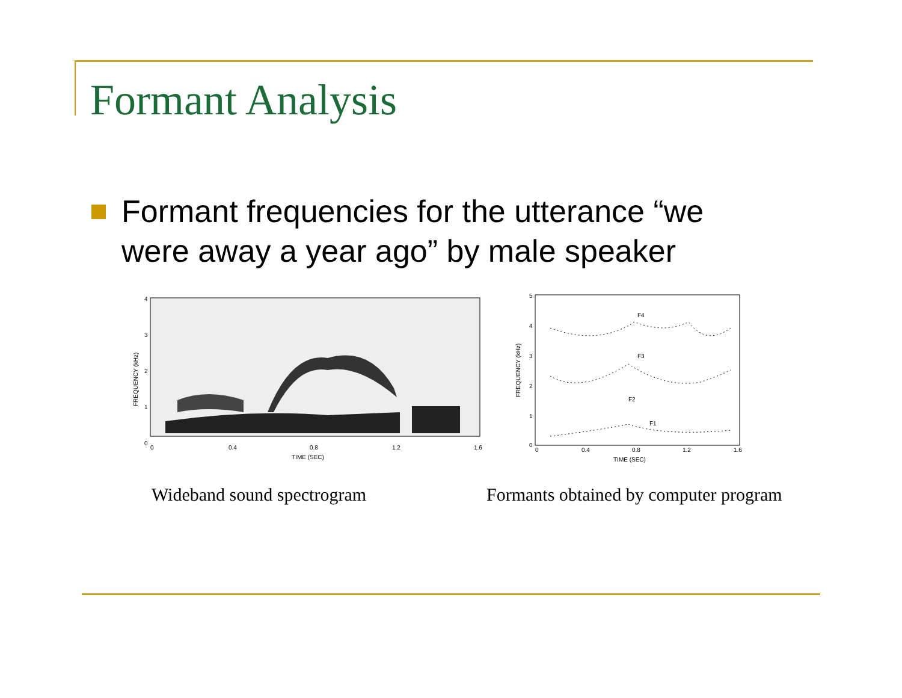Formant Analysis
Formant frequencies for the utterance “we were away a year ago” by male speaker
4
3
2
1
0
0
0.4
0.8
1.2
1.6
TIME (SEC)
FREQUENCY (kHz)
F4
F3
F2
F1
5
4
3
2
1
0
0
0.4
0.8
1.2
1.6
TIME (SEC)
FREQUENCY (kHz)
Wideband sound spectrogram
Formants obtained by computer program